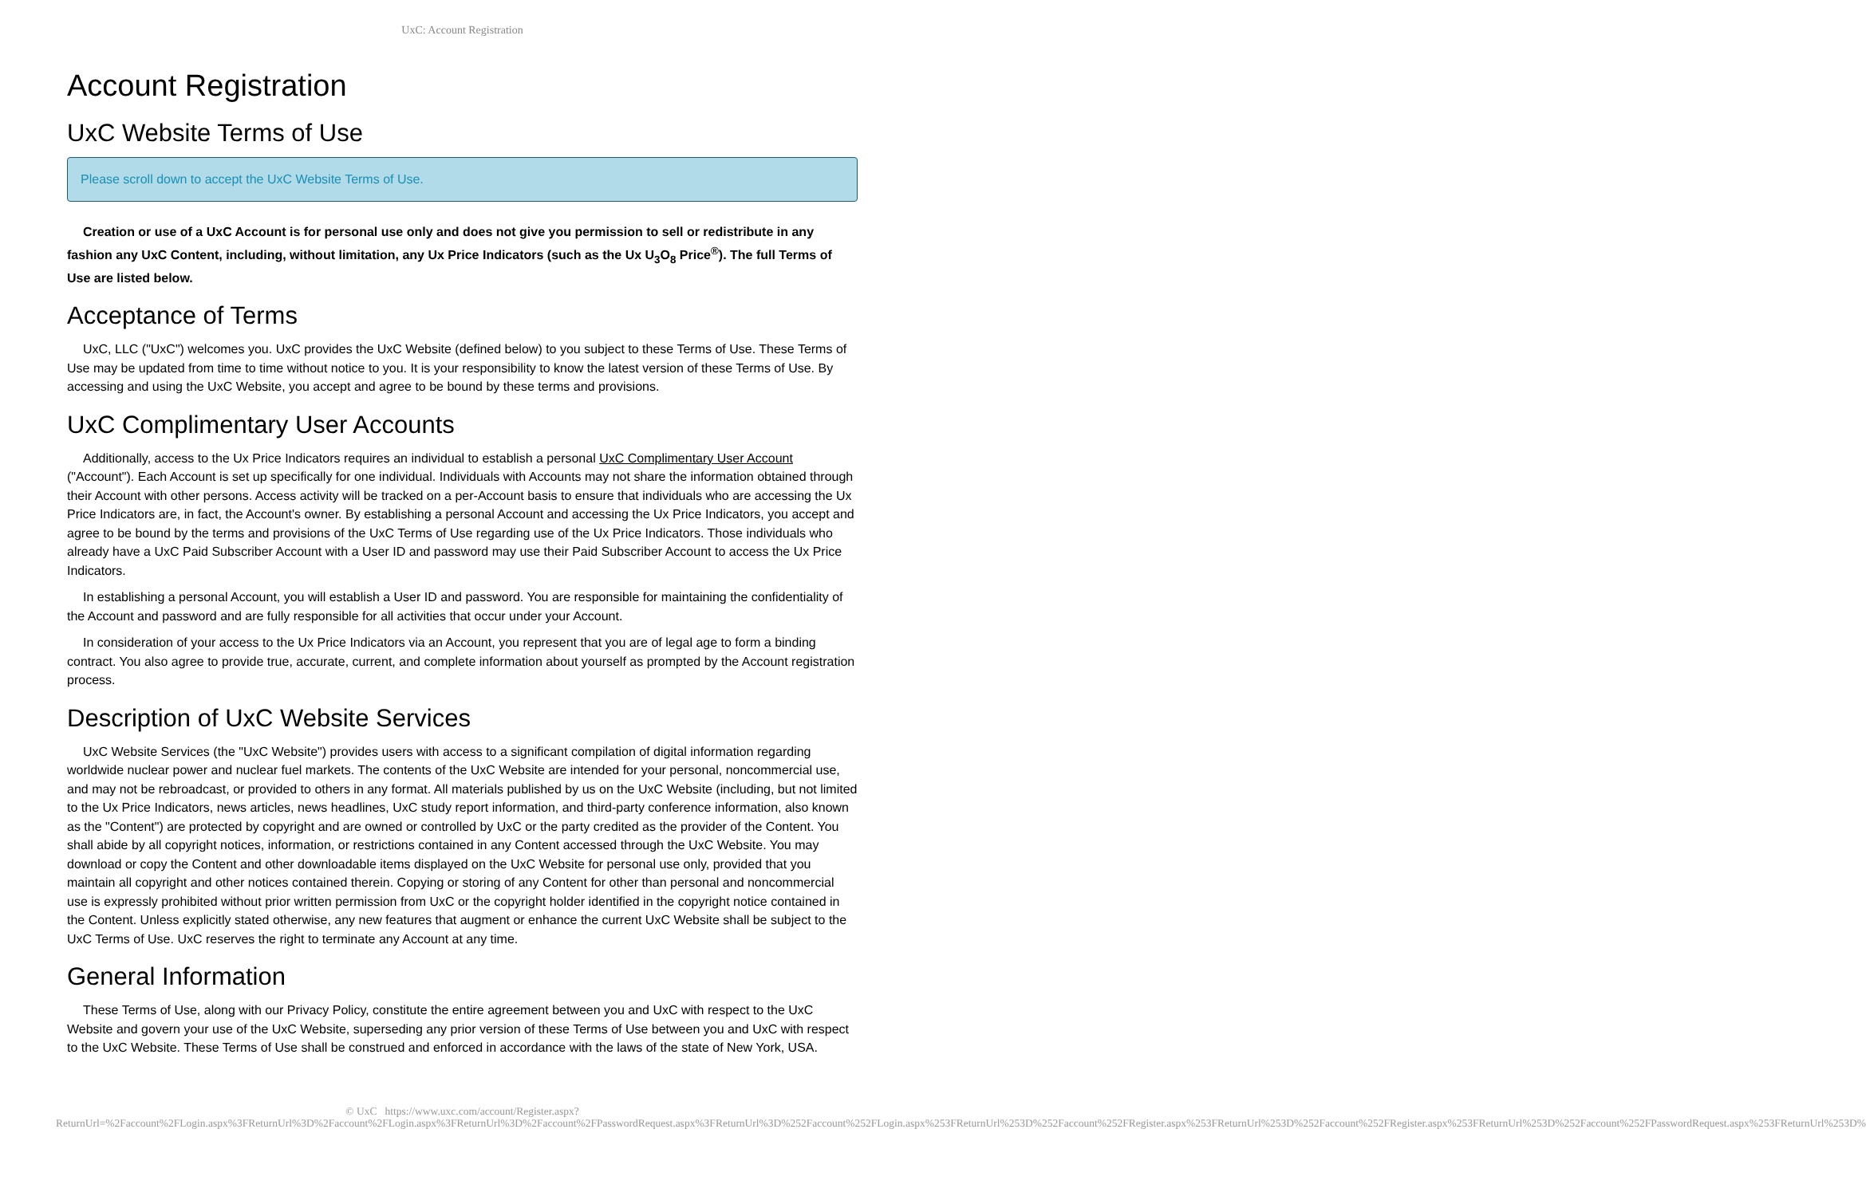UxC: Account Registration
Account Registration
UxC Website Terms of Use
Please scroll down to accept the UxC Website Terms of Use.
Creation or use of a UxC Account is for personal use only and does not give you permission to sell or redistribute in any fashion any UxC Content, including, without limitation, any Ux Price Indicators (such as the Ux U<sub>3</sub>O<sub>8</sub> Price<sup>®</sup>). The full Terms of Use are listed below.
Acceptance of Terms
UxC, LLC ("UxC") welcomes you. UxC provides the UxC Website (defined below) to you subject to these Terms of Use. These Terms of Use may be updated from time to time without notice to you. It is your responsibility to know the latest version of these Terms of Use. By accessing and using the UxC Website, you accept and agree to be bound by these terms and provisions.
UxC Complimentary User Accounts
Additionally, access to the Ux Price Indicators requires an individual to establish a personal UxC Complimentary User Account ("Account"). Each Account is set up specifically for one individual. Individuals with Accounts may not share the information obtained through their Account with other persons. Access activity will be tracked on a per-Account basis to ensure that individuals who are accessing the Ux Price Indicators are, in fact, the Account's owner. By establishing a personal Account and accessing the Ux Price Indicators, you accept and agree to be bound by the terms and provisions of the UxC Terms of Use regarding use of the Ux Price Indicators. Those individuals who already have a UxC Paid Subscriber Account with a User ID and password may use their Paid Subscriber Account to access the Ux Price Indicators.
In establishing a personal Account, you will establish a User ID and password. You are responsible for maintaining the confidentiality of the Account and password and are fully responsible for all activities that occur under your Account.
In consideration of your access to the Ux Price Indicators via an Account, you represent that you are of legal age to form a binding contract. You also agree to provide true, accurate, current, and complete information about yourself as prompted by the Account registration process.
Description of UxC Website Services
UxC Website Services (the "UxC Website") provides users with access to a significant compilation of digital information regarding worldwide nuclear power and nuclear fuel markets. The contents of the UxC Website are intended for your personal, noncommercial use, and may not be rebroadcast, or provided to others in any format. All materials published by us on the UxC Website (including, but not limited to the Ux Price Indicators, news articles, news headlines, UxC study report information, and third-party conference information, also known as the "Content") are protected by copyright and are owned or controlled by UxC or the party credited as the provider of the Content. You shall abide by all copyright notices, information, or restrictions contained in any Content accessed through the UxC Website. You may download or copy the Content and other downloadable items displayed on the UxC Website for personal use only, provided that you maintain all copyright and other notices contained therein. Copying or storing of any Content for other than personal and noncommercial use is expressly prohibited without prior written permission from UxC or the copyright holder identified in the copyright notice contained in the Content. Unless explicitly stated otherwise, any new features that augment or enhance the current UxC Website shall be subject to the UxC Terms of Use. UxC reserves the right to terminate any Account at any time.
General Information
These Terms of Use, along with our Privacy Policy, constitute the entire agreement between you and UxC with respect to the UxC Website and govern your use of the UxC Website, superseding any prior version of these Terms of Use between you and UxC with respect to the UxC Website. These Terms of Use shall be construed and enforced in accordance with the laws of the state of New York, USA.
© UxC https://www.uxc.com/account/Register.aspx?ReturnUrl=%2Faccount%2FLogin.aspx%3FReturnUrl%3D%2Faccount%2FLogin.aspx%3FReturnUrl%3D%2Faccount%2FPasswordRequest.aspx%3FReturnUrl%3D%252Faccount%252FLogin.aspx%253FReturnUrl%253D%252Faccount%252FRegister.aspx%253FReturnUrl%253D%252Faccount%252FRegister.aspx%253FReturnUrl%253D%252Faccount%252FPasswordRequest.aspx%253FReturnUrl%253D%